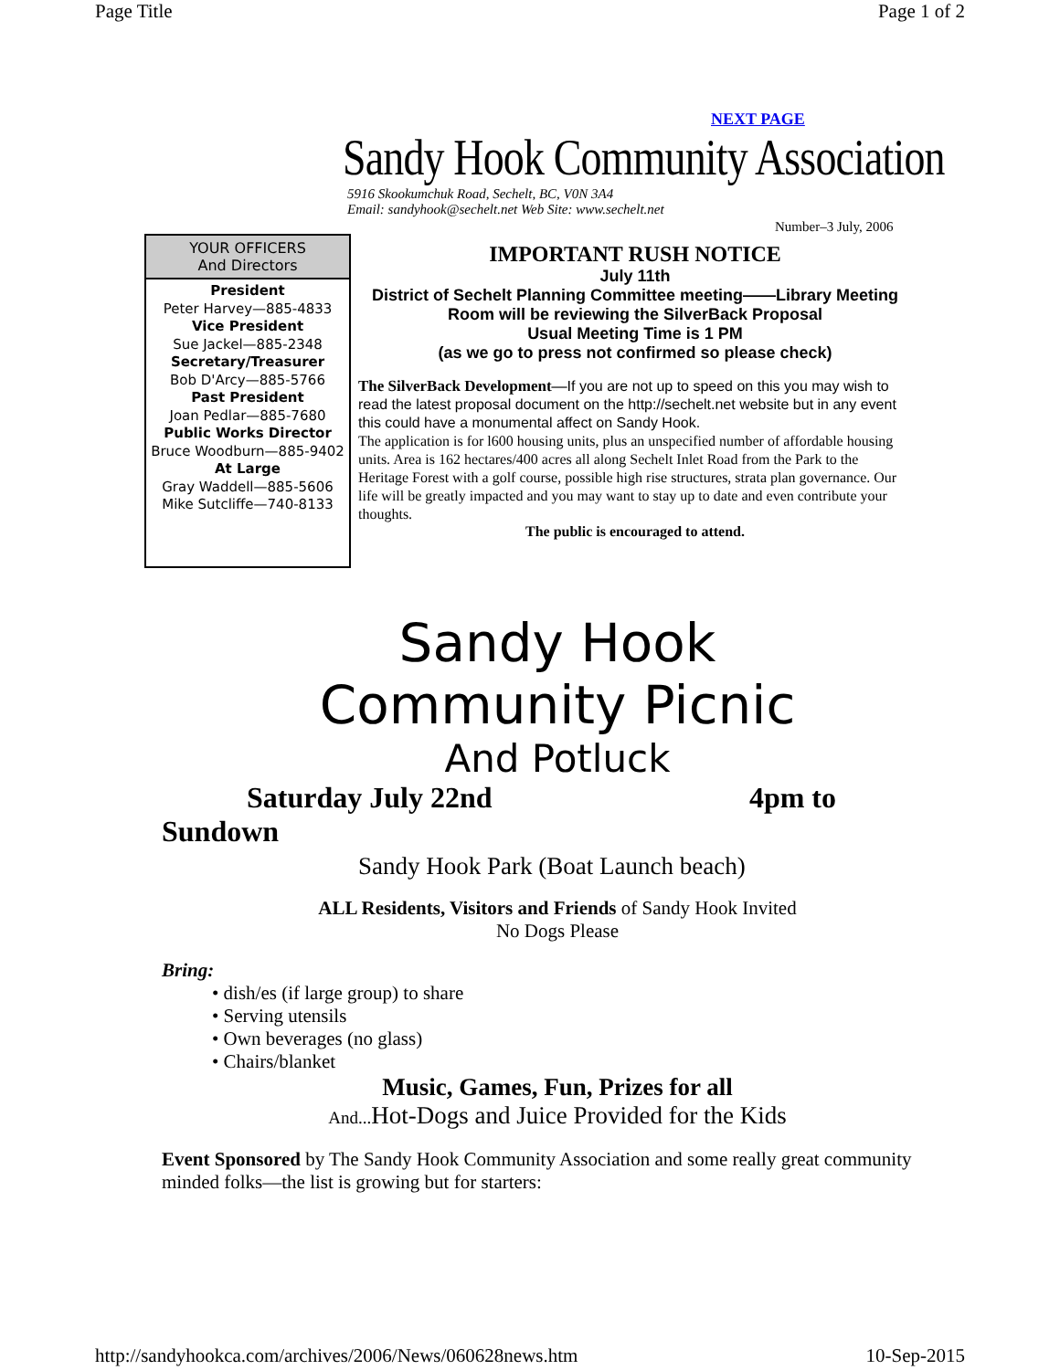Page Title Page 1 of 2
NEXT PAGE
Sandy Hook Community Association
5916 Skookumchuk Road, Sechelt, BC, V0N 3A4
Email: sandyhook@sechelt.net Web Site: www.sechelt.net
Number–3 July, 2006
YOUR OFFICERS
And Directors
President
Peter Harvey—885-4833
Vice President
Sue Jackel—885-2348
Secretary/Treasurer
Bob D'Arcy—885-5766
Past President
Joan Pedlar—885-7680
Public Works Director
Bruce Woodburn—885-9402
At Large
Gray Waddell—885-5606
Mike Sutcliffe—740-8133
IMPORTANT RUSH NOTICE
July 11th
District of Sechelt Planning Committee meeting——Library Meeting Room will be reviewing the SilverBack Proposal
Usual Meeting Time is 1 PM
(as we go to press not confirmed so please check)
The SilverBack Development—If you are not up to speed on this you may wish to read the latest proposal document on the http://sechelt.net website but in any event this could have a monumental affect on Sandy Hook.
The application is for l600 housing units, plus an unspecified number of affordable housing units. Area is 162 hectares/400 acres all along Sechelt Inlet Road from the Park to the Heritage Forest with a golf course, possible high rise structures, strata plan governance. Our life will be greatly impacted and you may want to stay up to date and even contribute your thoughts.
The public is encouraged to attend.
Sandy Hook
Community Picnic
And Potluck
Saturday July 22nd 4pm to
Sundown
Sandy Hook Park (Boat Launch beach)
ALL Residents, Visitors and Friends of Sandy Hook Invited
No Dogs Please
Bring:
• dish/es (if large group) to share
• Serving utensils
• Own beverages (no glass)
• Chairs/blanket
Music, Games, Fun, Prizes for all
And... Hot-Dogs and Juice Provided for the Kids
Event Sponsored by The Sandy Hook Community Association and some really great community minded folks—the list is growing but for starters:
http://sandyhookca.com/archives/2006/News/060628news.htm 10-Sep-2015